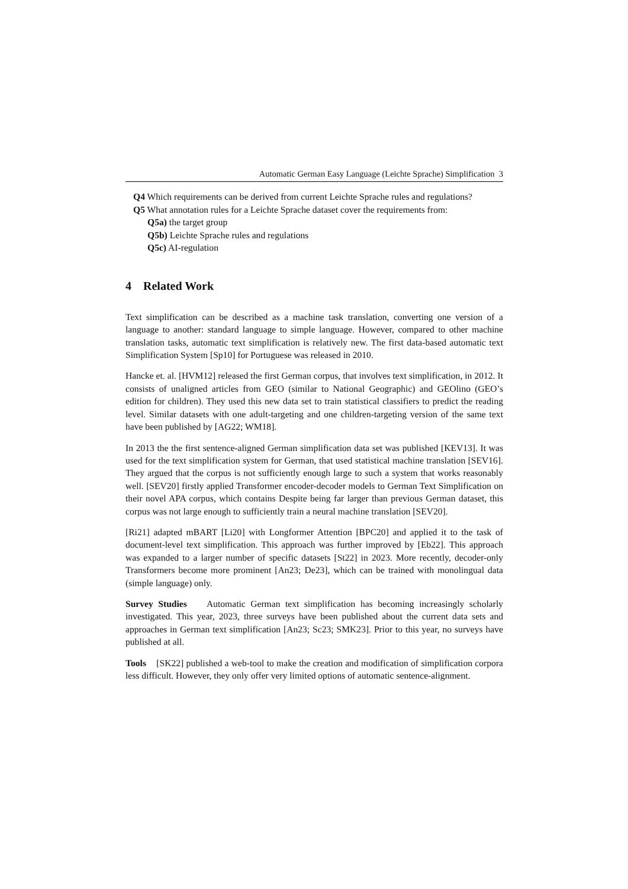Automatic German Easy Language (Leichte Sprache) Simplification 3
Q4 Which requirements can be derived from current Leichte Sprache rules and regulations?
Q5 What annotation rules for a Leichte Sprache dataset cover the requirements from:
Q5a) the target group
Q5b) Leichte Sprache rules and regulations
Q5c) AI-regulation
4 Related Work
Text simplification can be described as a machine task translation, converting one version of a language to another: standard language to simple language. However, compared to other machine translation tasks, automatic text simplification is relatively new. The first data-based automatic text Simplification System [Sp10] for Portuguese was released in 2010.
Hancke et. al. [HVM12] released the first German corpus, that involves text simplification, in 2012. It consists of unaligned articles from GEO (similar to National Geographic) and GEOlino (GEO’s edition for children). They used this new data set to train statistical classifiers to predict the reading level. Similar datasets with one adult-targeting and one children-targeting version of the same text have been published by [AG22; WM18].
In 2013 the the first sentence-aligned German simplification data set was published [KEV13]. It was used for the text simplification system for German, that used statistical machine translation [SEV16]. They argued that the corpus is not sufficiently enough large to such a system that works reasonably well. [SEV20] firstly applied Transformer encoder-decoder models to German Text Simplification on their novel APA corpus, which contains Despite being far larger than previous German dataset, this corpus was not large enough to sufficiently train a neural machine translation [SEV20].
[Ri21] adapted mBART [Li20] with Longformer Attention [BPC20] and applied it to the task of document-level text simplification. This approach was further improved by [Eb22]. This approach was expanded to a larger number of specific datasets [St22] in 2023. More recently, decoder-only Transformers become more prominent [An23; De23], which can be trained with monolingual data (simple language) only.
Survey Studies Automatic German text simplification has becoming increasingly scholarly investigated. This year, 2023, three surveys have been published about the current data sets and approaches in German text simplification [An23; Sc23; SMK23]. Prior to this year, no surveys have published at all.
Tools [SK22] published a web-tool to make the creation and modification of simplification corpora less difficult. However, they only offer very limited options of automatic sentence-alignment.